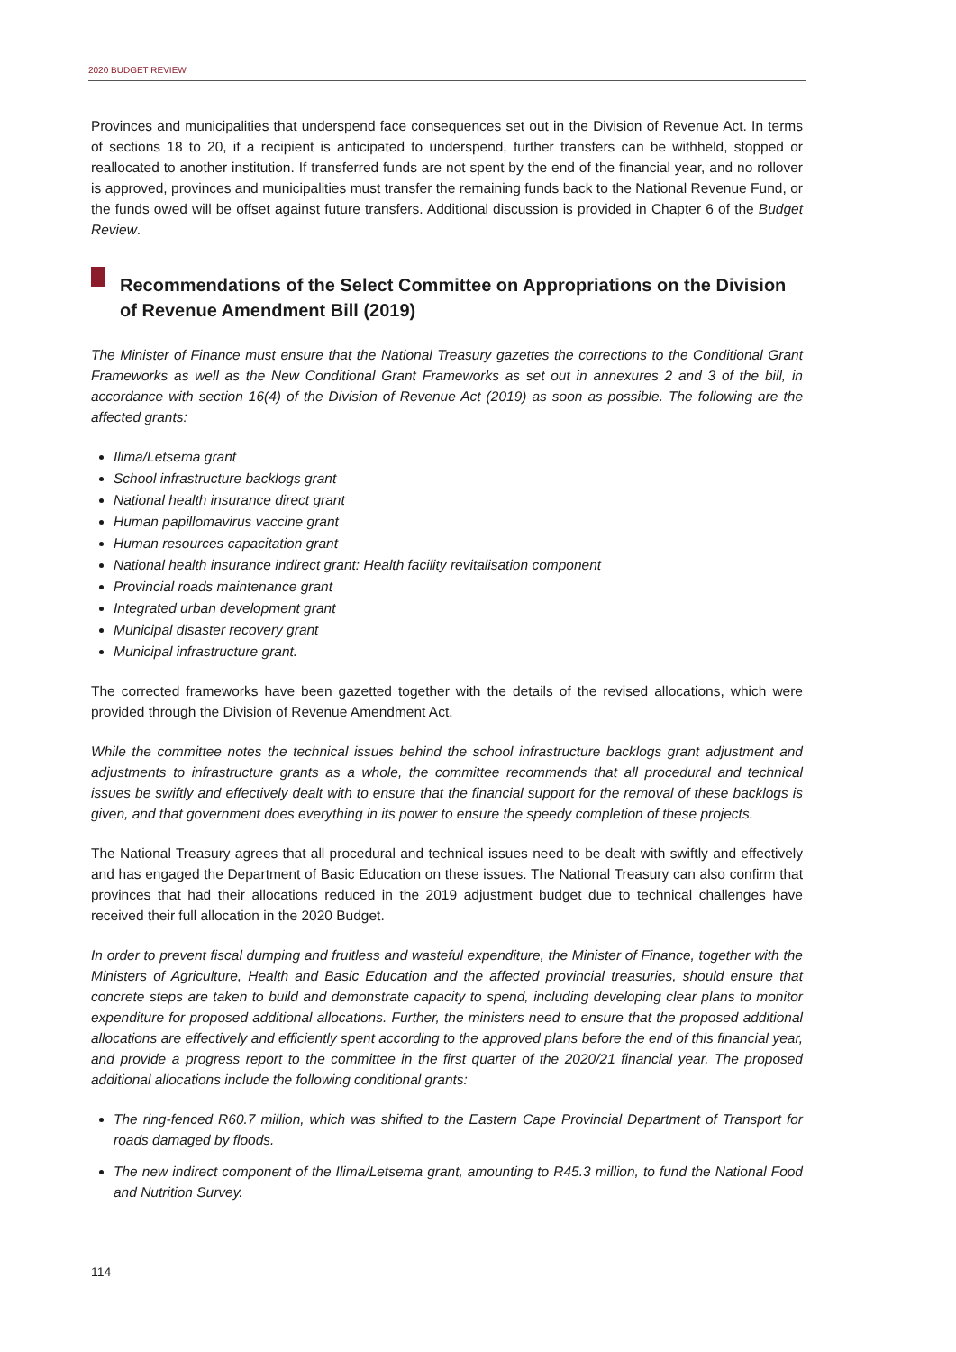2020 BUDGET REVIEW
Provinces and municipalities that underspend face consequences set out in the Division of Revenue Act. In terms of sections 18 to 20, if a recipient is anticipated to underspend, further transfers can be withheld, stopped or reallocated to another institution. If transferred funds are not spent by the end of the financial year, and no rollover is approved, provinces and municipalities must transfer the remaining funds back to the National Revenue Fund, or the funds owed will be offset against future transfers. Additional discussion is provided in Chapter 6 of the Budget Review.
Recommendations of the Select Committee on Appropriations on the Division of Revenue Amendment Bill (2019)
The Minister of Finance must ensure that the National Treasury gazettes the corrections to the Conditional Grant Frameworks as well as the New Conditional Grant Frameworks as set out in annexures 2 and 3 of the bill, in accordance with section 16(4) of the Division of Revenue Act (2019) as soon as possible. The following are the affected grants:
Ilima/Letsema grant
School infrastructure backlogs grant
National health insurance direct grant
Human papillomavirus vaccine grant
Human resources capacitation grant
National health insurance indirect grant: Health facility revitalisation component
Provincial roads maintenance grant
Integrated urban development grant
Municipal disaster recovery grant
Municipal infrastructure grant.
The corrected frameworks have been gazetted together with the details of the revised allocations, which were provided through the Division of Revenue Amendment Act.
While the committee notes the technical issues behind the school infrastructure backlogs grant adjustment and adjustments to infrastructure grants as a whole, the committee recommends that all procedural and technical issues be swiftly and effectively dealt with to ensure that the financial support for the removal of these backlogs is given, and that government does everything in its power to ensure the speedy completion of these projects.
The National Treasury agrees that all procedural and technical issues need to be dealt with swiftly and effectively and has engaged the Department of Basic Education on these issues. The National Treasury can also confirm that provinces that had their allocations reduced in the 2019 adjustment budget due to technical challenges have received their full allocation in the 2020 Budget.
In order to prevent fiscal dumping and fruitless and wasteful expenditure, the Minister of Finance, together with the Ministers of Agriculture, Health and Basic Education and the affected provincial treasuries, should ensure that concrete steps are taken to build and demonstrate capacity to spend, including developing clear plans to monitor expenditure for proposed additional allocations. Further, the ministers need to ensure that the proposed additional allocations are effectively and efficiently spent according to the approved plans before the end of this financial year, and provide a progress report to the committee in the first quarter of the 2020/21 financial year. The proposed additional allocations include the following conditional grants:
The ring-fenced R60.7 million, which was shifted to the Eastern Cape Provincial Department of Transport for roads damaged by floods.
The new indirect component of the Ilima/Letsema grant, amounting to R45.3 million, to fund the National Food and Nutrition Survey.
114